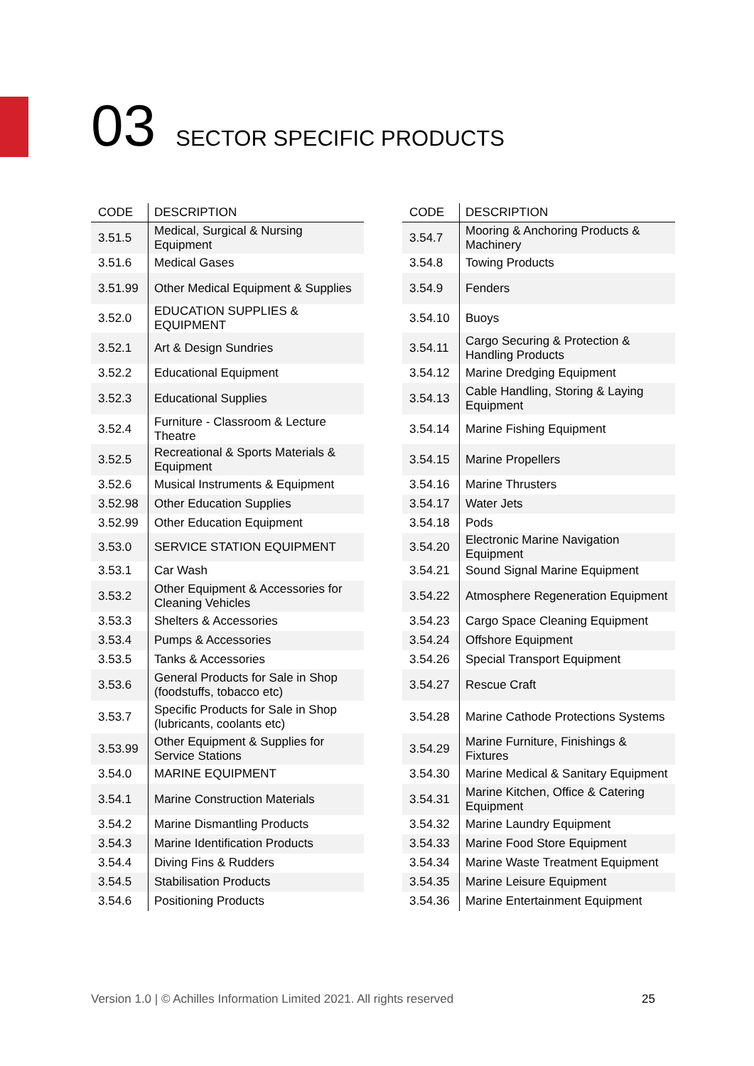03 SECTOR SPECIFIC PRODUCTS
| CODE | DESCRIPTION |
| --- | --- |
| 3.51.5 | Medical, Surgical & Nursing Equipment |
| 3.51.6 | Medical Gases |
| 3.51.99 | Other Medical Equipment & Supplies |
| 3.52.0 | EDUCATION SUPPLIES & EQUIPMENT |
| 3.52.1 | Art & Design Sundries |
| 3.52.2 | Educational Equipment |
| 3.52.3 | Educational Supplies |
| 3.52.4 | Furniture - Classroom & Lecture Theatre |
| 3.52.5 | Recreational & Sports Materials & Equipment |
| 3.52.6 | Musical Instruments & Equipment |
| 3.52.98 | Other Education Supplies |
| 3.52.99 | Other Education Equipment |
| 3.53.0 | SERVICE STATION EQUIPMENT |
| 3.53.1 | Car Wash |
| 3.53.2 | Other Equipment & Accessories for Cleaning Vehicles |
| 3.53.3 | Shelters & Accessories |
| 3.53.4 | Pumps & Accessories |
| 3.53.5 | Tanks & Accessories |
| 3.53.6 | General Products for Sale in Shop (foodstuffs, tobacco etc) |
| 3.53.7 | Specific Products for Sale in Shop (lubricants, coolants etc) |
| 3.53.99 | Other Equipment & Supplies for Service Stations |
| 3.54.0 | MARINE EQUIPMENT |
| 3.54.1 | Marine Construction Materials |
| 3.54.2 | Marine Dismantling Products |
| 3.54.3 | Marine Identification Products |
| 3.54.4 | Diving Fins & Rudders |
| 3.54.5 | Stabilisation Products |
| 3.54.6 | Positioning Products |
| CODE | DESCRIPTION |
| --- | --- |
| 3.54.7 | Mooring & Anchoring Products & Machinery |
| 3.54.8 | Towing Products |
| 3.54.9 | Fenders |
| 3.54.10 | Buoys |
| 3.54.11 | Cargo Securing & Protection & Handling Products |
| 3.54.12 | Marine Dredging Equipment |
| 3.54.13 | Cable Handling, Storing & Laying Equipment |
| 3.54.14 | Marine Fishing Equipment |
| 3.54.15 | Marine Propellers |
| 3.54.16 | Marine Thrusters |
| 3.54.17 | Water Jets |
| 3.54.18 | Pods |
| 3.54.20 | Electronic Marine Navigation Equipment |
| 3.54.21 | Sound Signal Marine Equipment |
| 3.54.22 | Atmosphere Regeneration Equipment |
| 3.54.23 | Cargo Space Cleaning Equipment |
| 3.54.24 | Offshore Equipment |
| 3.54.26 | Special Transport Equipment |
| 3.54.27 | Rescue Craft |
| 3.54.28 | Marine Cathode Protections Systems |
| 3.54.29 | Marine Furniture, Finishings & Fixtures |
| 3.54.30 | Marine Medical & Sanitary Equipment |
| 3.54.31 | Marine Kitchen, Office & Catering Equipment |
| 3.54.32 | Marine Laundry Equipment |
| 3.54.33 | Marine Food Store Equipment |
| 3.54.34 | Marine Waste Treatment Equipment |
| 3.54.35 | Marine Leisure Equipment |
| 3.54.36 | Marine Entertainment Equipment |
Version 1.0 | © Achilles Information Limited 2021. All rights reserved
25